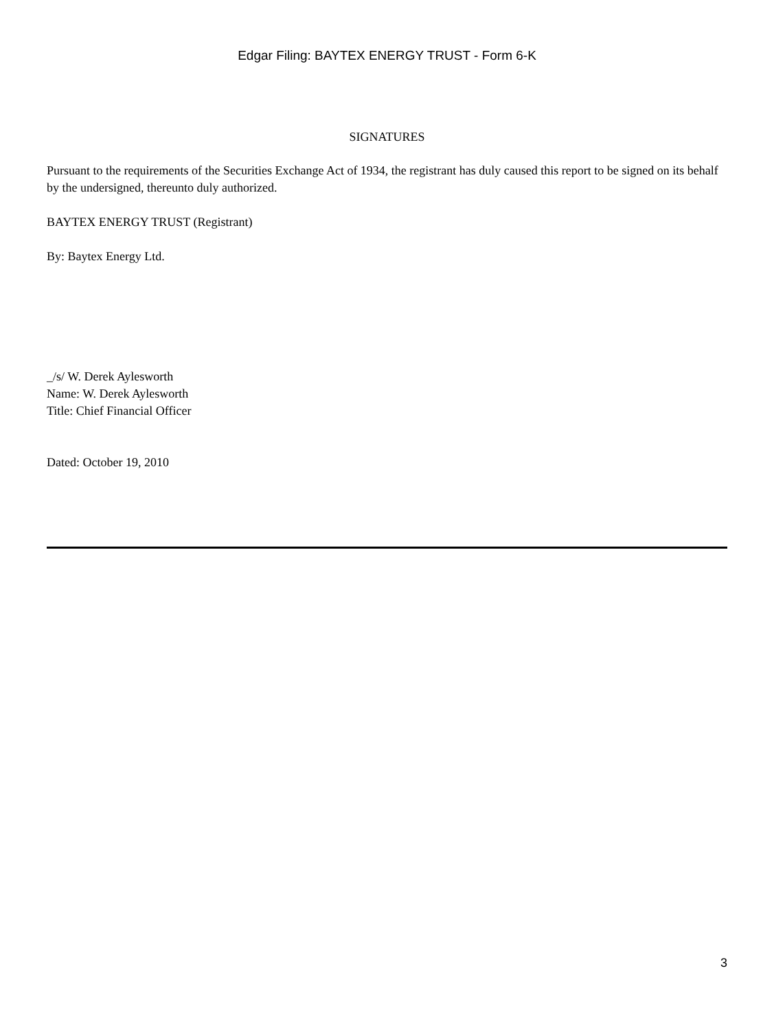Edgar Filing: BAYTEX ENERGY TRUST - Form 6-K
SIGNATURES
Pursuant to the requirements of the Securities Exchange Act of 1934, the registrant has duly caused this report to be signed on its behalf by the undersigned, thereunto duly authorized.
BAYTEX ENERGY TRUST (Registrant)
By: Baytex Energy Ltd.
_/s/ W. Derek Aylesworth
Name: W. Derek Aylesworth
Title: Chief Financial Officer
Dated: October 19, 2010
3